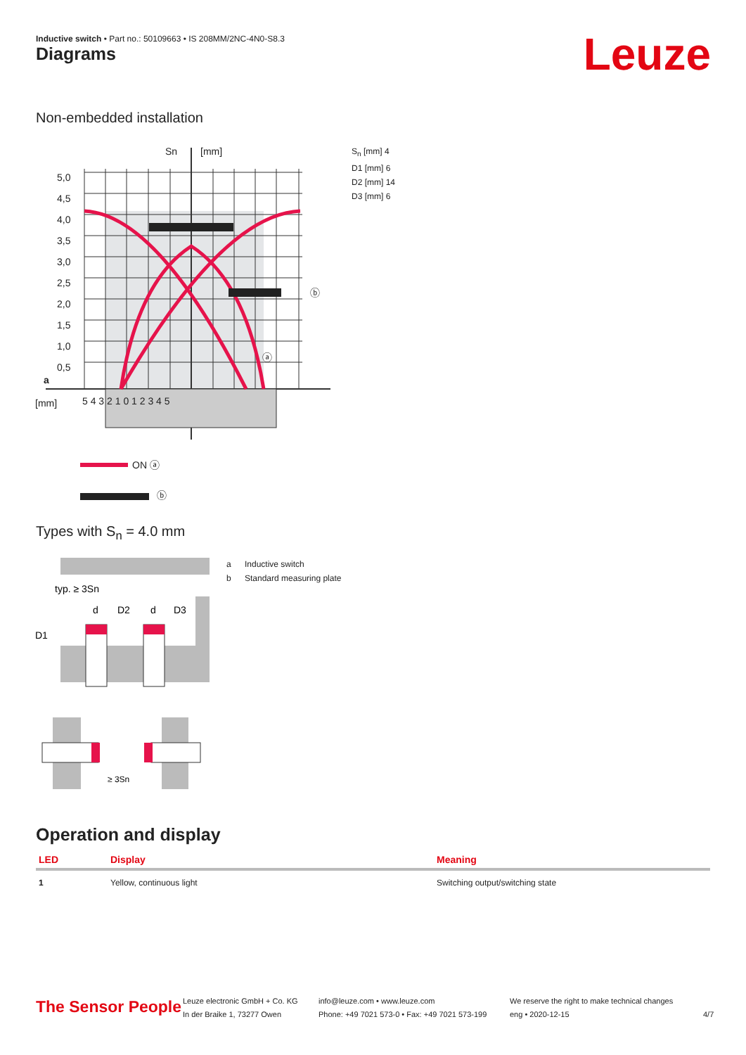Inductive switch • Part no.: 50109663 • IS 208MM/2NC-4N0-S8.3
Diagrams Leuze
Non-embedded installation
5,0
4,5
4,0
3,5
3,0
2,5
2,0
1,5
1,0
0,5
Sn
[mm]
[mm]
a
5 4 3 2 1 0 1 2 3 4 5
ⓑ
ⓐ
ON ⓐ
ⓑ
S<sub>n</sub> [mm] 4
D1 [mm] 6
D2 [mm] 14
D3 [mm] 6
Types with S<sub>n</sub> = 4.0 mm
typ. ≥ 3Sn
D1
d
D2
d
D3
≥ 3Sn
a Inductive switch
b Standard measuring plate
Operation and display
| LED | Display | Meaning |
| --- | --- | --- |
| 1 | Yellow, continuous light | Switching output/switching state |
The Sensor People
Leuze electronic GmbH + Co. KG
In der Braike 1, 73277 Owen
info@leuze.com • www.leuze.com
Phone: +49 7021 573-0 • Fax: +49 7021 573-199
We reserve the right to make technical changes
eng • 2020-12-15
4/7